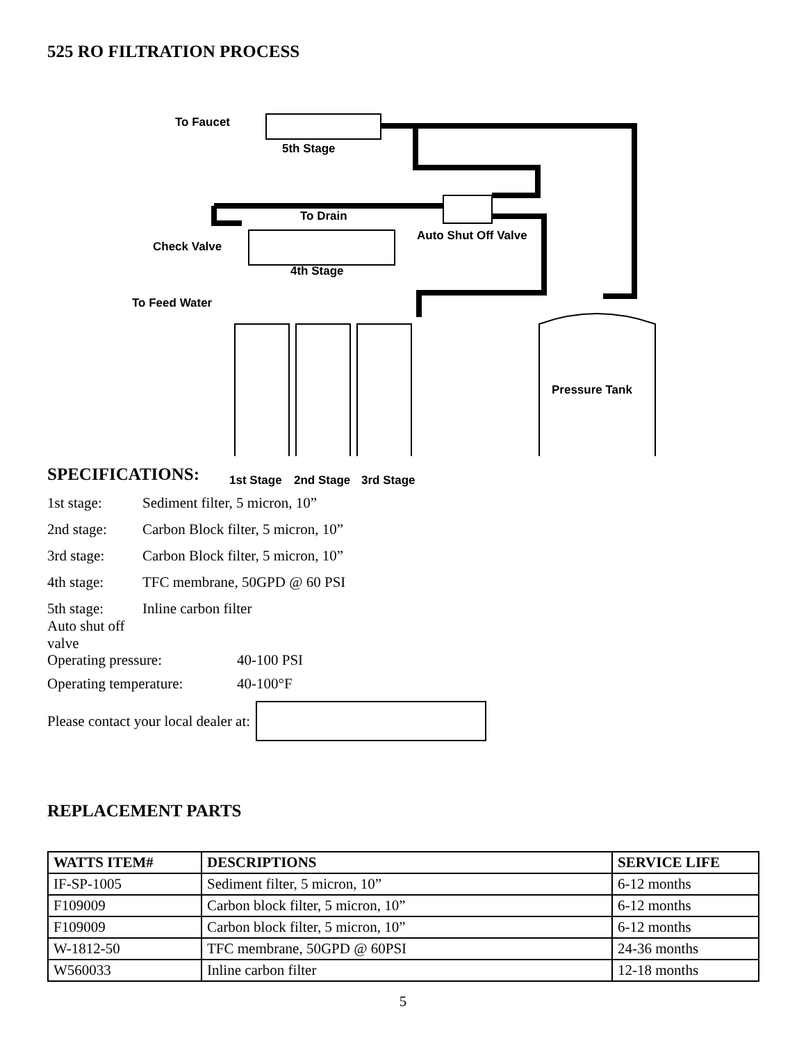525 RO FILTRATION PROCESS
To Faucet
5th Stage
To Drain
Auto Shut Off Valve
Check Valve
4th Stage
To Feed Water
Pressure Tank
1st Stage 2nd Stage 3rd Stage
SPECIFICATIONS:
1st stage: Sediment filter, 5 micron, 10”
2nd stage: Carbon Block filter, 5 micron, 10”
3rd stage: Carbon Block filter, 5 micron, 10”
4th stage: TFC membrane, 50GPD @ 60 PSI
5th stage: Inline carbon filter
Auto shut off valve
Operating pressure: 40-100 PSI
Operating temperature: 40-100°F
Please contact your local dealer at:
REPLACEMENT PARTS
| WATTS ITEM# | DESCRIPTIONS | SERVICE LIFE |
| --- | --- | --- |
| IF-SP-1005 | Sediment filter, 5 micron, 10” | 6-12 months |
| F109009 | Carbon block filter, 5 micron, 10” | 6-12 months |
| F109009 | Carbon block filter, 5 micron, 10” | 6-12 months |
| W-1812-50 | TFC membrane, 50GPD @ 60PSI | 24-36 months |
| W560033 | Inline carbon filter | 12-18 months |
5